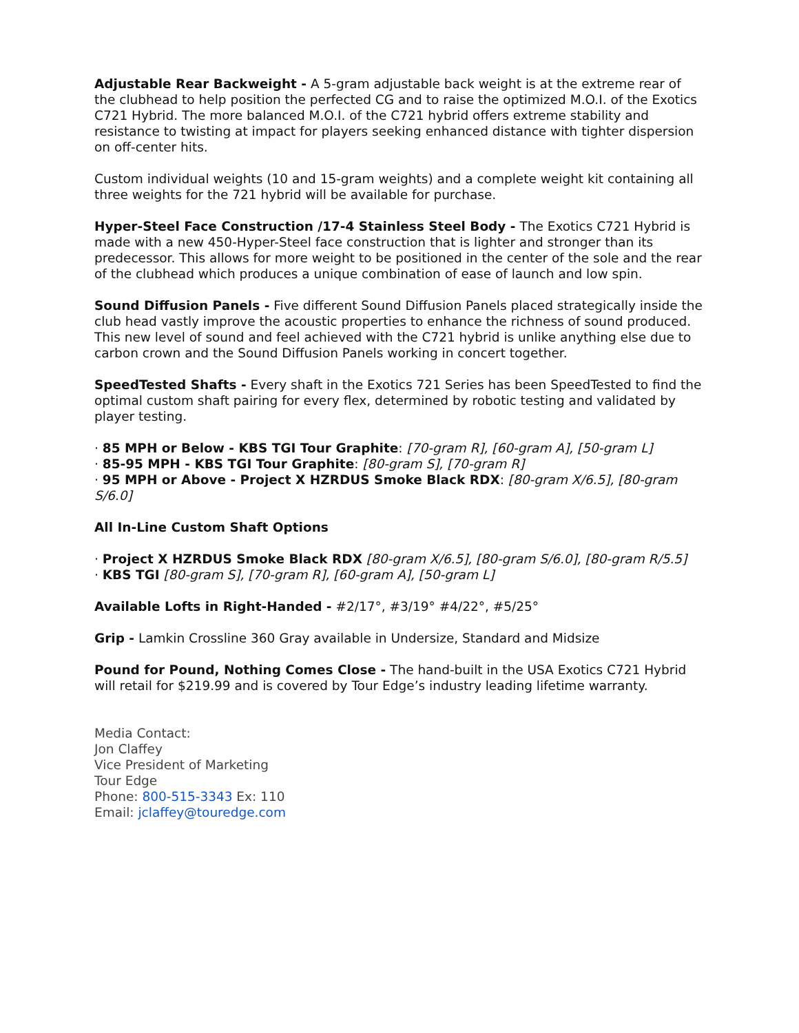Adjustable Rear Backweight - A 5-gram adjustable back weight is at the extreme rear of the clubhead to help position the perfected CG and to raise the optimized M.O.I. of the Exotics C721 Hybrid. The more balanced M.O.I. of the C721 hybrid offers extreme stability and resistance to twisting at impact for players seeking enhanced distance with tighter dispersion on off-center hits.
Custom individual weights (10 and 15-gram weights) and a complete weight kit containing all three weights for the 721 hybrid will be available for purchase.
Hyper-Steel Face Construction /17-4 Stainless Steel Body - The Exotics C721 Hybrid is made with a new 450-Hyper-Steel face construction that is lighter and stronger than its predecessor. This allows for more weight to be positioned in the center of the sole and the rear of the clubhead which produces a unique combination of ease of launch and low spin.
Sound Diffusion Panels - Five different Sound Diffusion Panels placed strategically inside the club head vastly improve the acoustic properties to enhance the richness of sound produced. This new level of sound and feel achieved with the C721 hybrid is unlike anything else due to carbon crown and the Sound Diffusion Panels working in concert together.
SpeedTested Shafts - Every shaft in the Exotics 721 Series has been SpeedTested to find the optimal custom shaft pairing for every flex, determined by robotic testing and validated by player testing.
· 85 MPH or Below - KBS TGI Tour Graphite: [70-gram R], [60-gram A], [50-gram L]
· 85-95 MPH - KBS TGI Tour Graphite: [80-gram S], [70-gram R]
· 95 MPH or Above - Project X HZRDUS Smoke Black RDX: [80-gram X/6.5], [80-gram S/6.0]
All In-Line Custom Shaft Options
· Project X HZRDUS Smoke Black RDX [80-gram X/6.5], [80-gram S/6.0], [80-gram R/5.5]
· KBS TGI [80-gram S], [70-gram R], [60-gram A], [50-gram L]
Available Lofts in Right-Handed - #2/17°, #3/19° #4/22°, #5/25°
Grip - Lamkin Crossline 360 Gray available in Undersize, Standard and Midsize
Pound for Pound, Nothing Comes Close - The hand-built in the USA Exotics C721 Hybrid will retail for $219.99 and is covered by Tour Edge’s industry leading lifetime warranty.
Media Contact:
Jon Claffey
Vice President of Marketing
Tour Edge
Phone: 800-515-3343 Ex: 110
Email: jclaffey@touredge.com